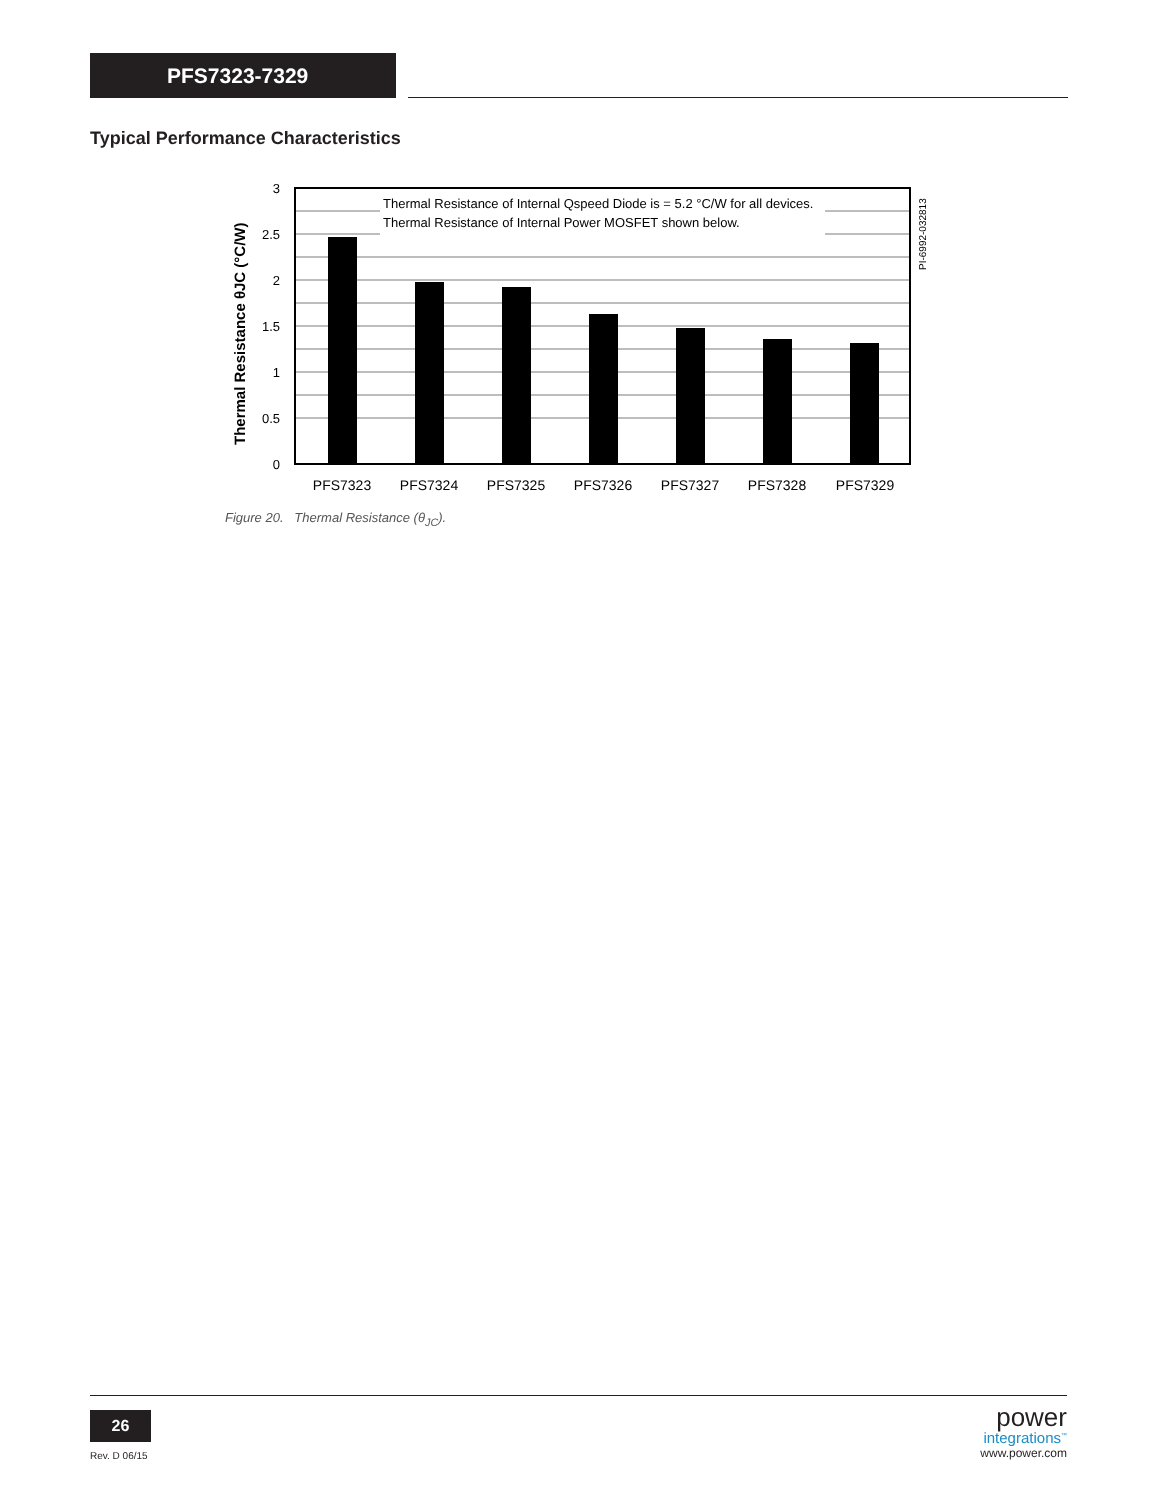PFS7323-7329
Typical Performance Characteristics
Thermal Resistance of Internal Qspeed Diode is = 5.2 °C/W for all devices.
Thermal Resistance of Internal Power MOSFET shown below.
3
2.5
2
1.5
1
0.5
0
PFS7323
PFS7324
PFS7325
PFS7326
PFS7327
PFS7328
PFS7329
Thermal Resistance θJC (°C/W)
PI-6992-032813
Figure 20. Thermal Resistance (θ<sub>JC</sub>).
26
Rev. D 06/15
power
integrations<sup>™</sup>
www.power.com